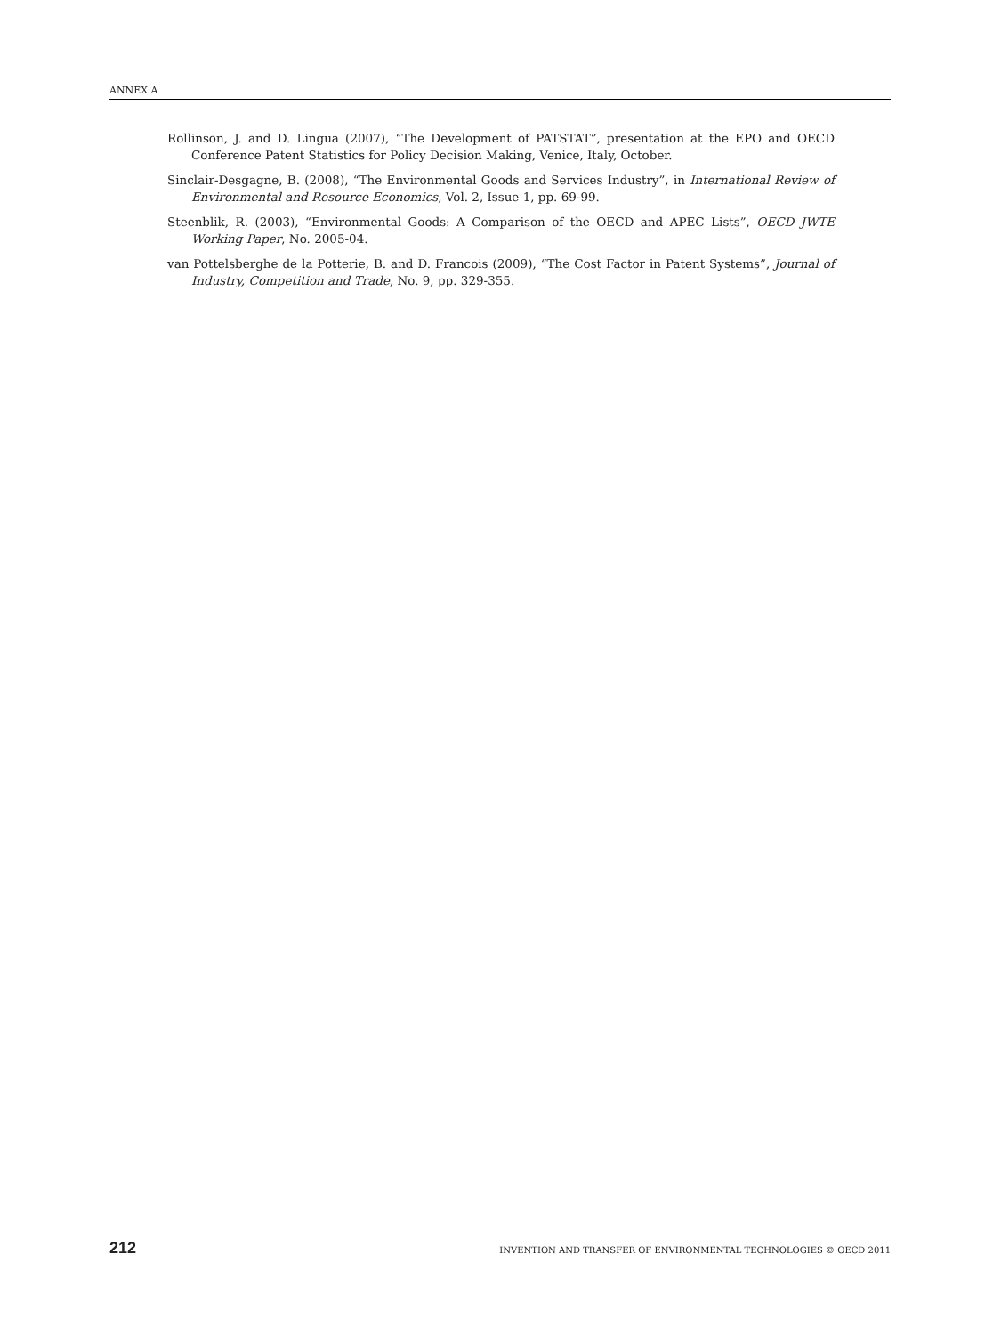ANNEX A
Rollinson, J. and D. Lingua (2007), “The Development of PATSTAT”, presentation at the EPO and OECD Conference Patent Statistics for Policy Decision Making, Venice, Italy, October.
Sinclair-Desgagne, B. (2008), “The Environmental Goods and Services Industry”, in International Review of Environmental and Resource Economics, Vol. 2, Issue 1, pp. 69-99.
Steenblik, R. (2003), “Environmental Goods: A Comparison of the OECD and APEC Lists”, OECD JWTE Working Paper, No. 2005-04.
van Pottelsberghe de la Potterie, B. and D. Francois (2009), “The Cost Factor in Patent Systems”, Journal of Industry, Competition and Trade, No. 9, pp. 329-355.
212 INVENTION AND TRANSFER OF ENVIRONMENTAL TECHNOLOGIES © OECD 2011